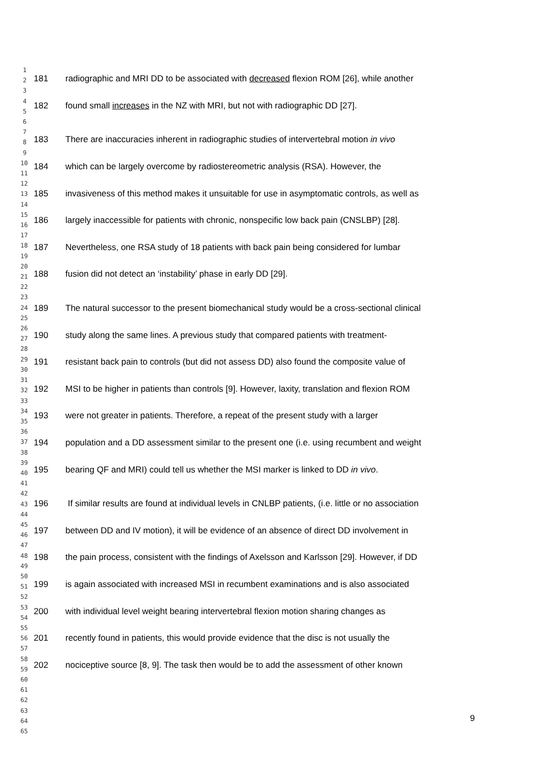1
2
3
4
5
6
7
8
9
10
11
12
13
14
15
16
17
18
19
20
21
22
23
24
25
26
27
28
29
30
31
32
33
34
35
36
37
38
39
40
41
42
43
44
45
46
47
48
49
50
51
52
53
54
55
56
57
58
59
60
61
62
63
64
65
181 radiographic and MRI DD to be associated with decreased flexion ROM [26], while another
182 found small increases in the NZ with MRI, but not with radiographic DD [27].
183 There are inaccuracies inherent in radiographic studies of intervertebral motion in vivo
184 which can be largely overcome by radiostereometric analysis (RSA). However, the
185 invasiveness of this method makes it unsuitable for use in asymptomatic controls, as well as
186 largely inaccessible for patients with chronic, nonspecific low back pain (CNSLBP) [28].
187 Nevertheless, one RSA study of 18 patients with back pain being considered for lumbar
188 fusion did not detect an ‘instability’ phase in early DD [29].
189 The natural successor to the present biomechanical study would be a cross-sectional clinical
190 study along the same lines. A previous study that compared patients with treatment-
191 resistant back pain to controls (but did not assess DD) also found the composite value of
192 MSI to be higher in patients than controls [9]. However, laxity, translation and flexion ROM
193 were not greater in patients. Therefore, a repeat of the present study with a larger
194 population and a DD assessment similar to the present one (i.e. using recumbent and weight
195 bearing QF and MRI) could tell us whether the MSI marker is linked to DD in vivo.
196 If similar results are found at individual levels in CNLBP patients, (i.e. little or no association
197 between DD and IV motion), it will be evidence of an absence of direct DD involvement in
198 the pain process, consistent with the findings of Axelsson and Karlsson [29]. However, if DD
199 is again associated with increased MSI in recumbent examinations and is also associated
200 with individual level weight bearing intervertebral flexion motion sharing changes as
201 recently found in patients, this would provide evidence that the disc is not usually the
202 nociceptive source [8, 9]. The task then would be to add the assessment of other known
9